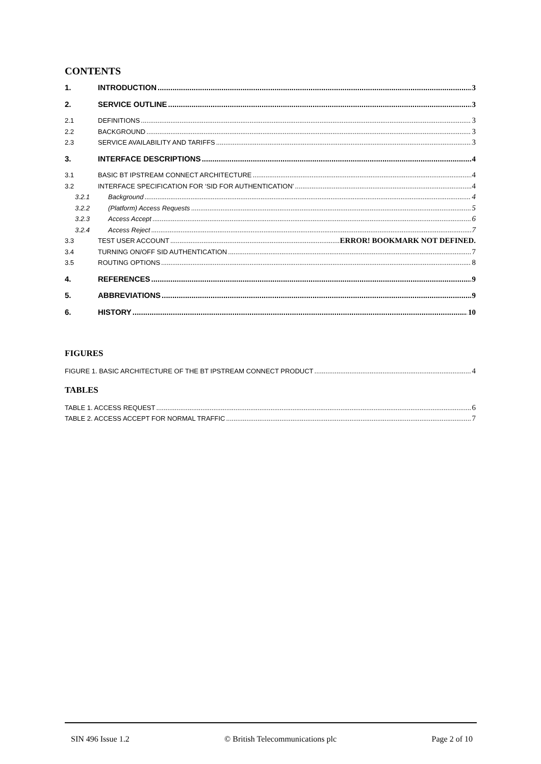CONTENTS
1. INTRODUCTION 3
2. SERVICE OUTLINE 3
2.1 DEFINITIONS 3
2.2 BACKGROUND 3
2.3 SERVICE AVAILABILITY AND TARIFFS 3
3. INTERFACE DESCRIPTIONS 4
3.1 BASIC BT IPSTREAM CONNECT ARCHITECTURE 4
3.2 INTERFACE SPECIFICATION FOR ‘SID FOR AUTHENTICATION’ 4
3.2.1 Background 4
3.2.2 (Platform) Access Requests 5
3.2.3 Access Accept 6
3.2.4 Access Reject 7
3.3 TEST USER ACCOUNT ERROR! BOOKMARK NOT DEFINED.
3.4 TURNING ON/OFF SID AUTHENTICATION 7
3.5 ROUTING OPTIONS 8
4. REFERENCES 9
5. ABBREVIATIONS 9
6. HISTORY 10
FIGURES
FIGURE 1. BASIC ARCHITECTURE OF THE BT IPSTREAM CONNECT PRODUCT 4
TABLES
TABLE 1. ACCESS REQUEST 6
TABLE 2. ACCESS ACCEPT FOR NORMAL TRAFFIC 7
SIN 496 Issue 1.2 © British Telecommunications plc Page 2 of 10